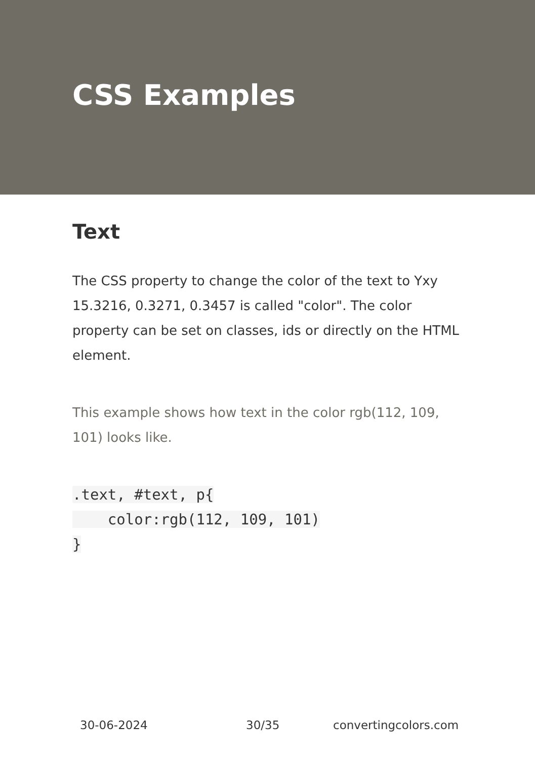CSS Examples
Text
The CSS property to change the color of the text to Yxy 15.3216, 0.3271, 0.3457 is called "color". The color property can be set on classes, ids or directly on the HTML element.
This example shows how text in the color rgb(112, 109, 101) looks like.
.text, #text, p{
    color:rgb(112, 109, 101)
}
30-06-2024 30/35 convertingcolors.com